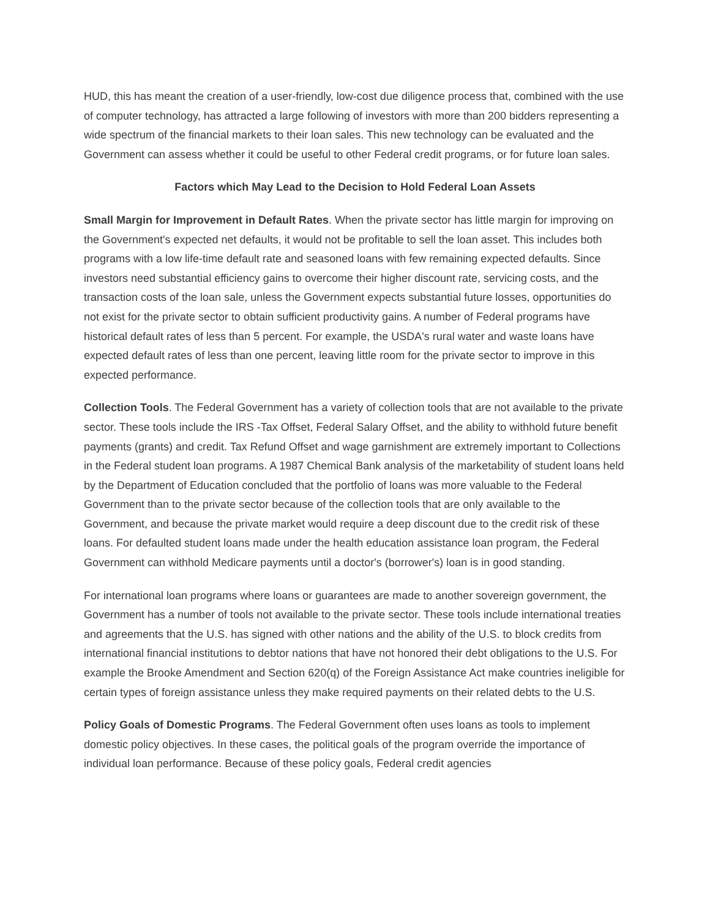HUD, this has meant the creation of a user-friendly, low-cost due diligence process that, combined with the use of computer technology, has attracted a large following of investors with more than 200 bidders representing a wide spectrum of the financial markets to their loan sales. This new technology can be evaluated and the Government can assess whether it could be useful to other Federal credit programs, or for future loan sales.
Factors which May Lead to the Decision to Hold Federal Loan Assets
Small Margin for Improvement in Default Rates. When the private sector has little margin for improving on the Government's expected net defaults, it would not be profitable to sell the loan asset. This includes both programs with a low life-time default rate and seasoned loans with few remaining expected defaults. Since investors need substantial efficiency gains to overcome their higher discount rate, servicing costs, and the transaction costs of the loan sale, unless the Government expects substantial future losses, opportunities do not exist for the private sector to obtain sufficient productivity gains. A number of Federal programs have historical default rates of less than 5 percent. For example, the USDA's rural water and waste loans have expected default rates of less than one percent, leaving little room for the private sector to improve in this expected performance.
Collection Tools. The Federal Government has a variety of collection tools that are not available to the private sector. These tools include the IRS -Tax Offset, Federal Salary Offset, and the ability to withhold future benefit payments (grants) and credit. Tax Refund Offset and wage garnishment are extremely important to Collections in the Federal student loan programs. A 1987 Chemical Bank analysis of the marketability of student loans held by the Department of Education concluded that the portfolio of loans was more valuable to the Federal Government than to the private sector because of the collection tools that are only available to the Government, and because the private market would require a deep discount due to the credit risk of these loans. For defaulted student loans made under the health education assistance loan program, the Federal Government can withhold Medicare payments until a doctor's (borrower's) loan is in good standing.
For international loan programs where loans or guarantees are made to another sovereign government, the Government has a number of tools not available to the private sector. These tools include international treaties and agreements that the U.S. has signed with other nations and the ability of the U.S. to block credits from international financial institutions to debtor nations that have not honored their debt obligations to the U.S. For example the Brooke Amendment and Section 620(q) of the Foreign Assistance Act make countries ineligible for certain types of foreign assistance unless they make required payments on their related debts to the U.S.
Policy Goals of Domestic Programs. The Federal Government often uses loans as tools to implement domestic policy objectives. In these cases, the political goals of the program override the importance of individual loan performance. Because of these policy goals, Federal credit agencies